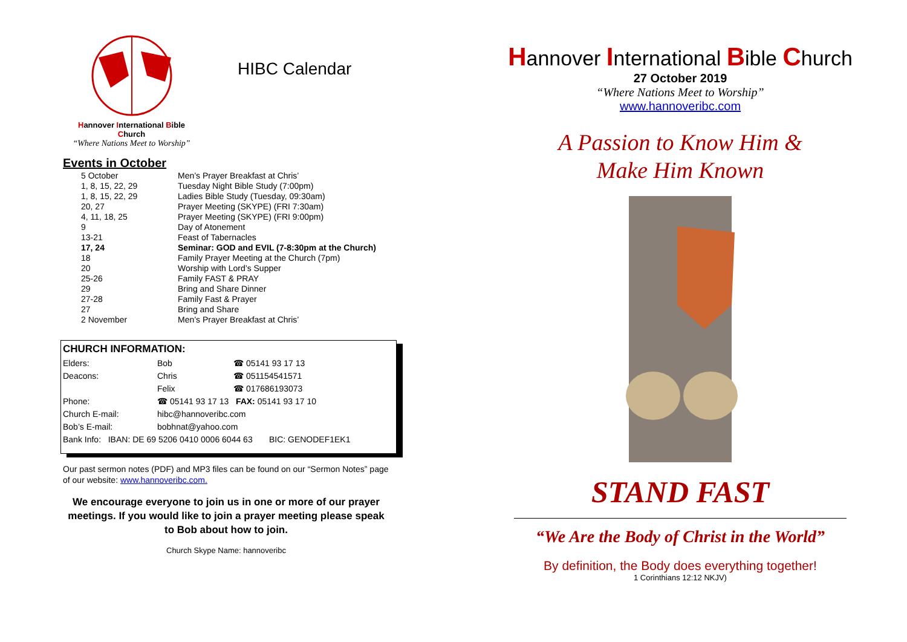Hannover International Bible Church
“Where Nations Meet to Worship”
HIBC Calendar
Events in October
| 5 October | Men’s Prayer Breakfast at Chris’ |
| 1, 8, 15, 22, 29 | Tuesday Night Bible Study (7:00pm) |
| 1, 8, 15, 22, 29 | Ladies Bible Study (Tuesday, 09:30am) |
| 20, 27 | Prayer Meeting (SKYPE) (FRI 7:30am) |
| 4, 11, 18, 25 | Prayer Meeting (SKYPE) (FRI 9:00pm) |
| 9 | Day of Atonement |
| 13-21 | Feast of Tabernacles |
| 17, 24 | Seminar: GOD and EVIL (7-8:30pm at the Church) |
| 18 | Family Prayer Meeting at the Church (7pm) |
| 20 | Worship with Lord’s Supper |
| 25-26 | Family FAST & PRAY |
| 29 | Bring and Share Dinner |
| 27-28 | Family Fast & Prayer |
| 27 | Bring and Share |
| 2 November | Men’s Prayer Breakfast at Chris’ |
CHURCH INFORMATION:
| Elders: | Bob | ☎ 05141 93 17 13 |
| Deacons: | Chris | ☎ 051154541571 |
| | Felix | ☎ 017686193073 |
| Phone: | ☎ 05141 93 17 13 FAX: 05141 93 17 10 | |
| Church E-mail: | hibc@hannoveribc.com | |
| Bob’s E-mail: | bobhnat@yahoo.com | |
| Bank Info: IBAN: DE 69 5206 0410 0006 6044 63 BIC: GENODEF1EK1 | | |
Our past sermon notes (PDF) and MP3 files can be found on our “Sermon Notes” page of our website: www.hannoveribc.com.
We encourage everyone to join us in one or more of our prayer meetings. If you would like to join a prayer meeting please speak to Bob about how to join.
Church Skype Name: hannoveribc
Hannover International Bible Church
27 October 2019
“Where Nations Meet to Worship”
www.hannoveribc.com
A Passion to Know Him &
Make Him Known
STAND FAST
“We Are the Body of Christ in the World”
By definition, the Body does everything together!
1 Corinthians 12:12 NKJV)